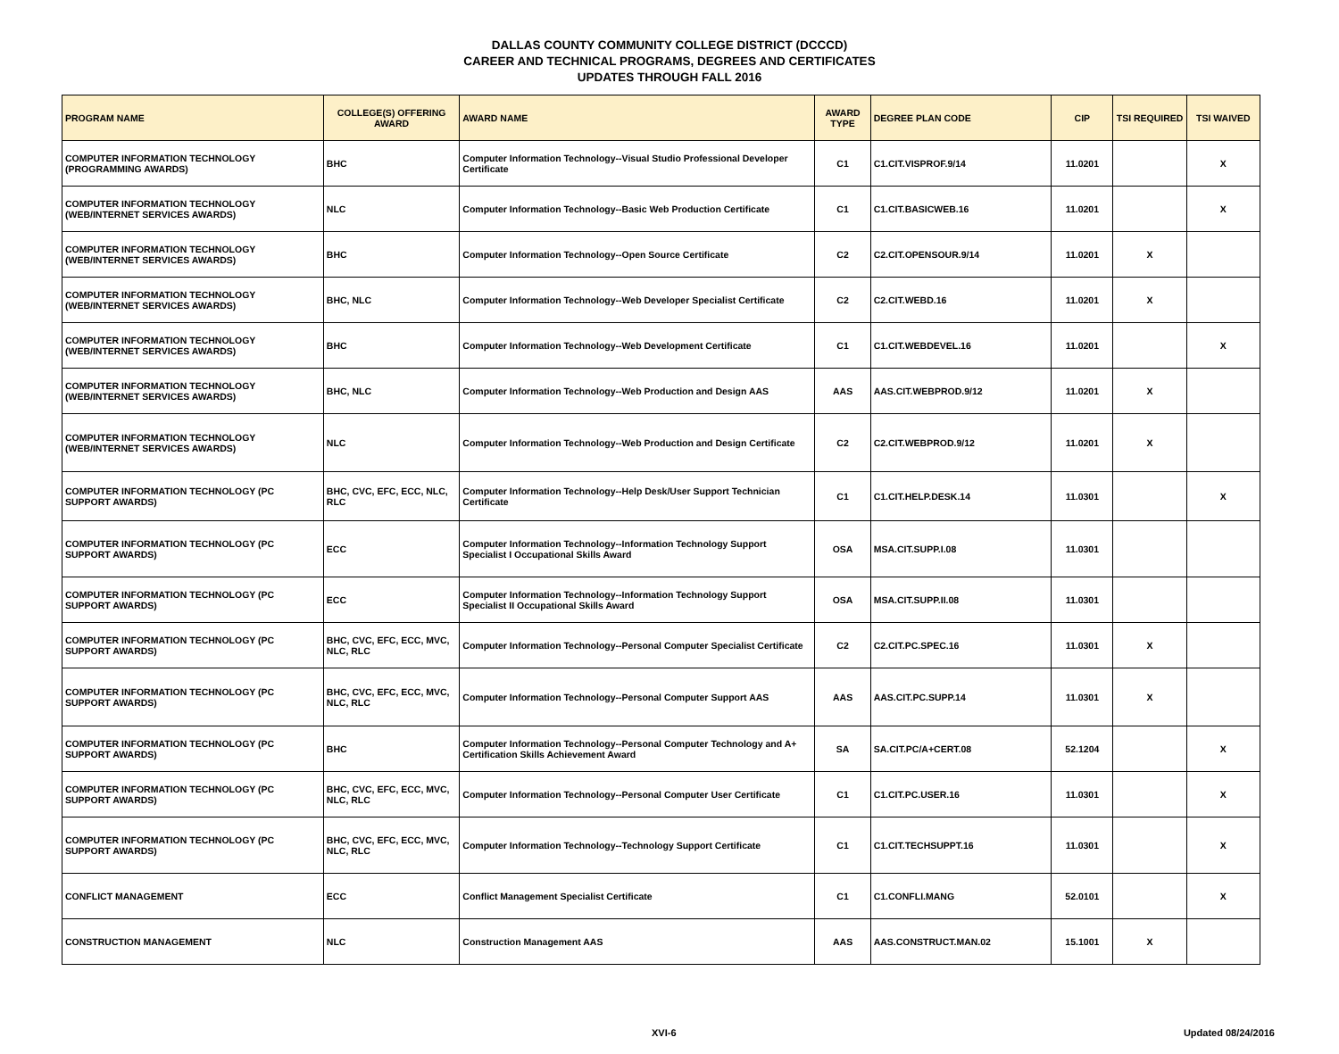DALLAS COUNTY COMMUNITY COLLEGE DISTRICT (DCCCD)
CAREER AND TECHNICAL PROGRAMS, DEGREES AND CERTIFICATES
UPDATES THROUGH FALL 2016
| PROGRAM NAME | COLLEGE(S) OFFERING AWARD | AWARD NAME | AWARD TYPE | DEGREE PLAN CODE | CIP | TSI REQUIRED | TSI WAIVED |
| --- | --- | --- | --- | --- | --- | --- | --- |
| COMPUTER INFORMATION TECHNOLOGY (PROGRAMMING AWARDS) | BHC | Computer Information Technology--Visual Studio Professional Developer Certificate | C1 | C1.CIT.VISPROF.9/14 | 11.0201 | | X |
| COMPUTER INFORMATION TECHNOLOGY (WEB/INTERNET SERVICES AWARDS) | NLC | Computer Information Technology--Basic Web Production Certificate | C1 | C1.CIT.BASICWEB.16 | 11.0201 | | X |
| COMPUTER INFORMATION TECHNOLOGY (WEB/INTERNET SERVICES AWARDS) | BHC | Computer Information Technology--Open Source Certificate | C2 | C2.CIT.OPENSOUR.9/14 | 11.0201 | X | |
| COMPUTER INFORMATION TECHNOLOGY (WEB/INTERNET SERVICES AWARDS) | BHC, NLC | Computer Information Technology--Web Developer Specialist Certificate | C2 | C2.CIT.WEBD.16 | 11.0201 | X | |
| COMPUTER INFORMATION TECHNOLOGY (WEB/INTERNET SERVICES AWARDS) | BHC | Computer Information Technology--Web Development Certificate | C1 | C1.CIT.WEBDEVEL.16 | 11.0201 | | X |
| COMPUTER INFORMATION TECHNOLOGY (WEB/INTERNET SERVICES AWARDS) | BHC, NLC | Computer Information Technology--Web Production and Design AAS | AAS | AAS.CIT.WEBPROD.9/12 | 11.0201 | X | |
| COMPUTER INFORMATION TECHNOLOGY (WEB/INTERNET SERVICES AWARDS) | NLC | Computer Information Technology--Web Production and Design Certificate | C2 | C2.CIT.WEBPROD.9/12 | 11.0201 | X | |
| COMPUTER INFORMATION TECHNOLOGY (PC SUPPORT AWARDS) | BHC, CVC, EFC, ECC, NLC, RLC | Computer Information Technology--Help Desk/User Support Technician Certificate | C1 | C1.CIT.HELP.DESK.14 | 11.0301 | | X |
| COMPUTER INFORMATION TECHNOLOGY (PC SUPPORT AWARDS) | ECC | Computer Information Technology--Information Technology Support Specialist I Occupational Skills Award | OSA | MSA.CIT.SUPP.I.08 | 11.0301 | | |
| COMPUTER INFORMATION TECHNOLOGY (PC SUPPORT AWARDS) | ECC | Computer Information Technology--Information Technology Support Specialist II Occupational Skills Award | OSA | MSA.CIT.SUPP.II.08 | 11.0301 | | |
| COMPUTER INFORMATION TECHNOLOGY (PC SUPPORT AWARDS) | BHC, CVC, EFC, ECC, MVC, NLC, RLC | Computer Information Technology--Personal Computer Specialist Certificate | C2 | C2.CIT.PC.SPEC.16 | 11.0301 | X | |
| COMPUTER INFORMATION TECHNOLOGY (PC SUPPORT AWARDS) | BHC, CVC, EFC, ECC, MVC, NLC, RLC | Computer Information Technology--Personal Computer Support AAS | AAS | AAS.CIT.PC.SUPP.14 | 11.0301 | X | |
| COMPUTER INFORMATION TECHNOLOGY (PC SUPPORT AWARDS) | BHC | Computer Information Technology--Personal Computer Technology and A+ Certification Skills Achievement Award | SA | SA.CIT.PC/A+CERT.08 | 52.1204 | | X |
| COMPUTER INFORMATION TECHNOLOGY (PC SUPPORT AWARDS) | BHC, CVC, EFC, ECC, MVC, NLC, RLC | Computer Information Technology--Personal Computer User Certificate | C1 | C1.CIT.PC.USER.16 | 11.0301 | | X |
| COMPUTER INFORMATION TECHNOLOGY (PC SUPPORT AWARDS) | BHC, CVC, EFC, ECC, MVC, NLC, RLC | Computer Information Technology--Technology Support Certificate | C1 | C1.CIT.TECHSUPPT.16 | 11.0301 | | X |
| CONFLICT MANAGEMENT | ECC | Conflict Management Specialist Certificate | C1 | C1.CONFLI.MANG | 52.0101 | | X |
| CONSTRUCTION MANAGEMENT | NLC | Construction Management AAS | AAS | AAS.CONSTRUCT.MAN.02 | 15.1001 | X | |
XVI-6 Updated 08/24/2016